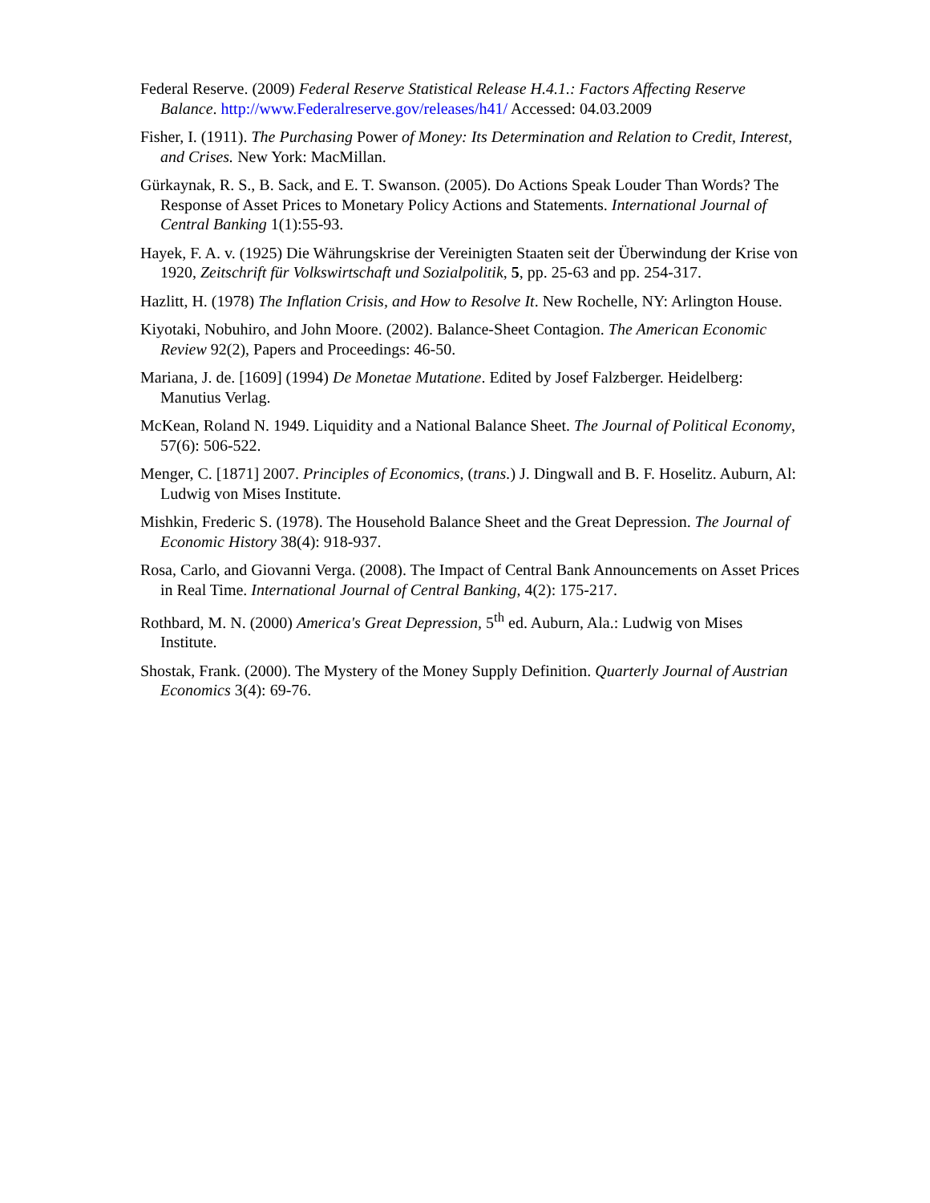Federal Reserve. (2009) Federal Reserve Statistical Release H.4.1.: Factors Affecting Reserve Balance. http://www.Federalreserve.gov/releases/h41/ Accessed: 04.03.2009
Fisher, I. (1911). The Purchasing Power of Money: Its Determination and Relation to Credit, Interest, and Crises. New York: MacMillan.
Gürkaynak, R. S., B. Sack, and E. T. Swanson. (2005). Do Actions Speak Louder Than Words? The Response of Asset Prices to Monetary Policy Actions and Statements. International Journal of Central Banking 1(1):55-93.
Hayek, F. A. v. (1925) Die Währungskrise der Vereinigten Staaten seit der Überwindung der Krise von 1920, Zeitschrift für Volkswirtschaft und Sozialpolitik, 5, pp. 25-63 and pp. 254-317.
Hazlitt, H. (1978) The Inflation Crisis, and How to Resolve It. New Rochelle, NY: Arlington House.
Kiyotaki, Nobuhiro, and John Moore. (2002). Balance-Sheet Contagion. The American Economic Review 92(2), Papers and Proceedings: 46-50.
Mariana, J. de. [1609] (1994) De Monetae Mutatione. Edited by Josef Falzberger. Heidelberg: Manutius Verlag.
McKean, Roland N. 1949. Liquidity and a National Balance Sheet. The Journal of Political Economy, 57(6): 506-522.
Menger, C. [1871] 2007. Principles of Economics, (trans.) J. Dingwall and B. F. Hoselitz. Auburn, Al: Ludwig von Mises Institute.
Mishkin, Frederic S. (1978). The Household Balance Sheet and the Great Depression. The Journal of Economic History 38(4): 918-937.
Rosa, Carlo, and Giovanni Verga. (2008). The Impact of Central Bank Announcements on Asset Prices in Real Time. International Journal of Central Banking, 4(2): 175-217.
Rothbard, M. N. (2000) America's Great Depression, 5<sup>th</sup> ed. Auburn, Ala.: Ludwig von Mises Institute.
Shostak, Frank. (2000). The Mystery of the Money Supply Definition. Quarterly Journal of Austrian Economics 3(4): 69-76.